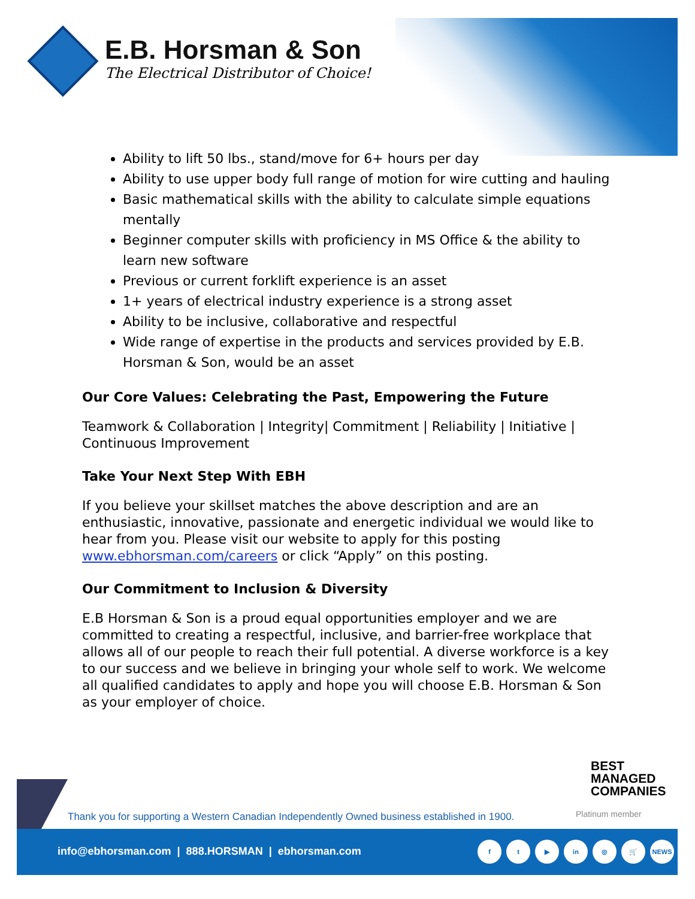E.B. Horsman & Son
The Electrical Distributor of Choice!
Ability to lift 50 lbs., stand/move for 6+ hours per day
Ability to use upper body full range of motion for wire cutting and hauling
Basic mathematical skills with the ability to calculate simple equations mentally
Beginner computer skills with proficiency in MS Office & the ability to learn new software
Previous or current forklift experience is an asset
1+ years of electrical industry experience is a strong asset
Ability to be inclusive, collaborative and respectful
Wide range of expertise in the products and services provided by E.B. Horsman & Son, would be an asset
Our Core Values: Celebrating the Past, Empowering the Future
Teamwork & Collaboration | Integrity| Commitment | Reliability | Initiative | Continuous Improvement
Take Your Next Step With EBH
If you believe your skillset matches the above description and are an enthusiastic, innovative, passionate and energetic individual we would like to hear from you. Please visit our website to apply for this posting www.ebhorsman.com/careers or click “Apply” on this posting.
Our Commitment to Inclusion & Diversity
E.B Horsman & Son is a proud equal opportunities employer and we are committed to creating a respectful, inclusive, and barrier-free workplace that allows all of our people to reach their full potential. A diverse workforce is a key to our success and we believe in bringing your whole self to work. We welcome all qualified candidates to apply and hope you will choose E.B. Horsman & Son as your employer of choice.
BEST
MANAGED
COMPANIES
Platinum member
Thank you for supporting a Western Canadian Independently Owned business established in 1900.
info@ebhorsman.com | 888.HORSMAN | ebhorsman.com
ft ▶ in ◎ 🛒 NEWS